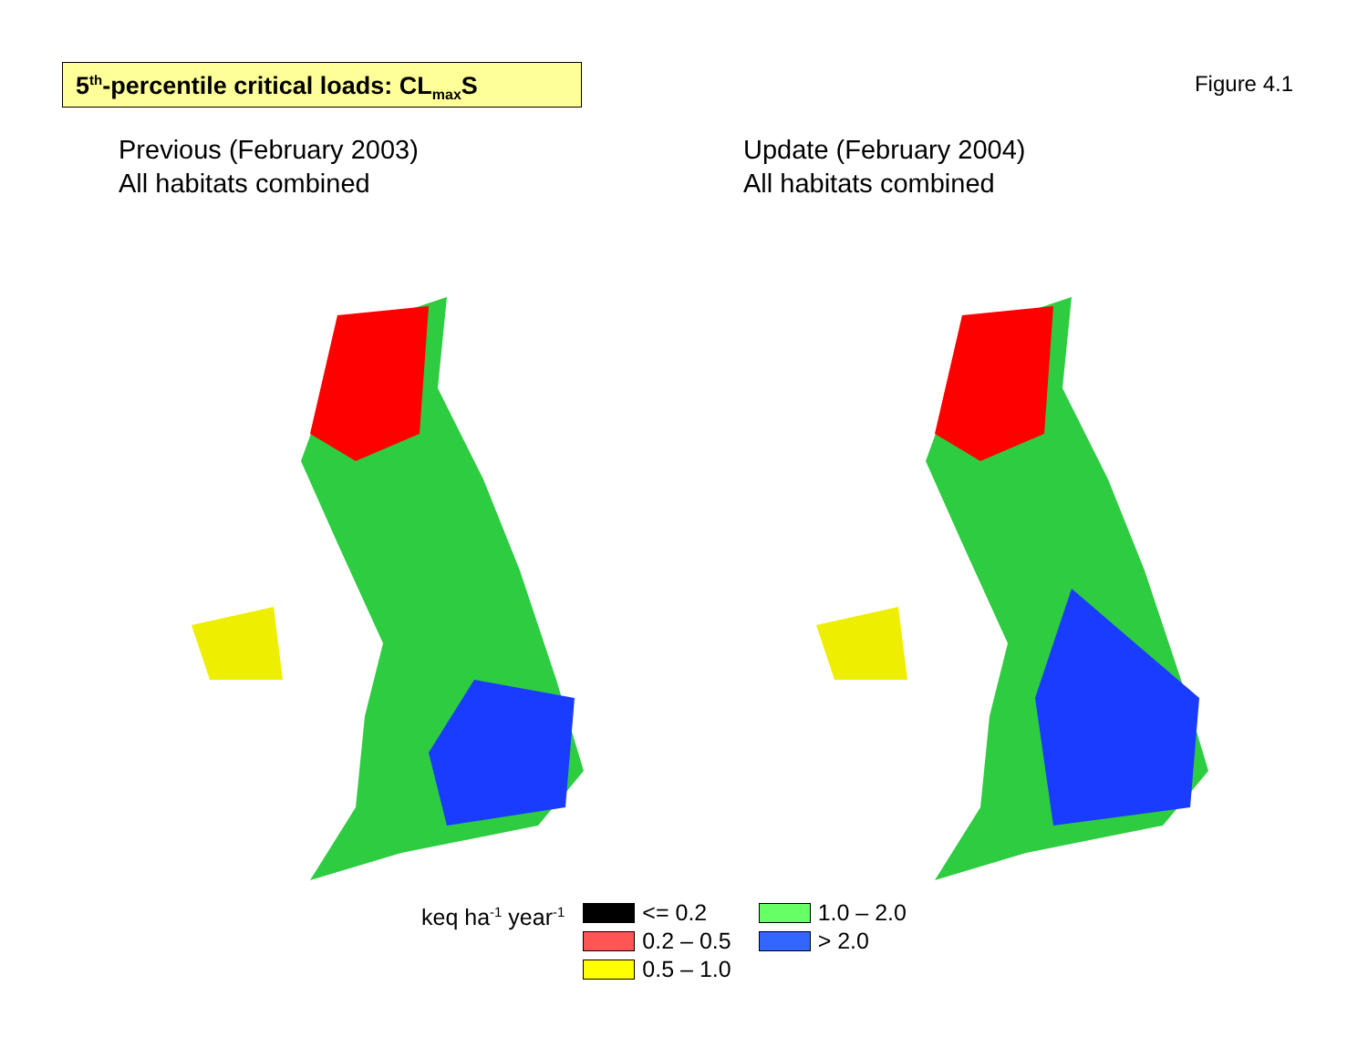5<sup>th</sup>-percentile critical loads: CL<sub>max</sub>S
Figure 4.1
Previous (February 2003)
All habitats combined
Update (February 2004)
All habitats combined
keq ha<sup>-1</sup> year<sup>-1</sup>
<= 0.2
0.2 – 0.5
0.5 – 1.0
1.0 – 2.0
> 2.0